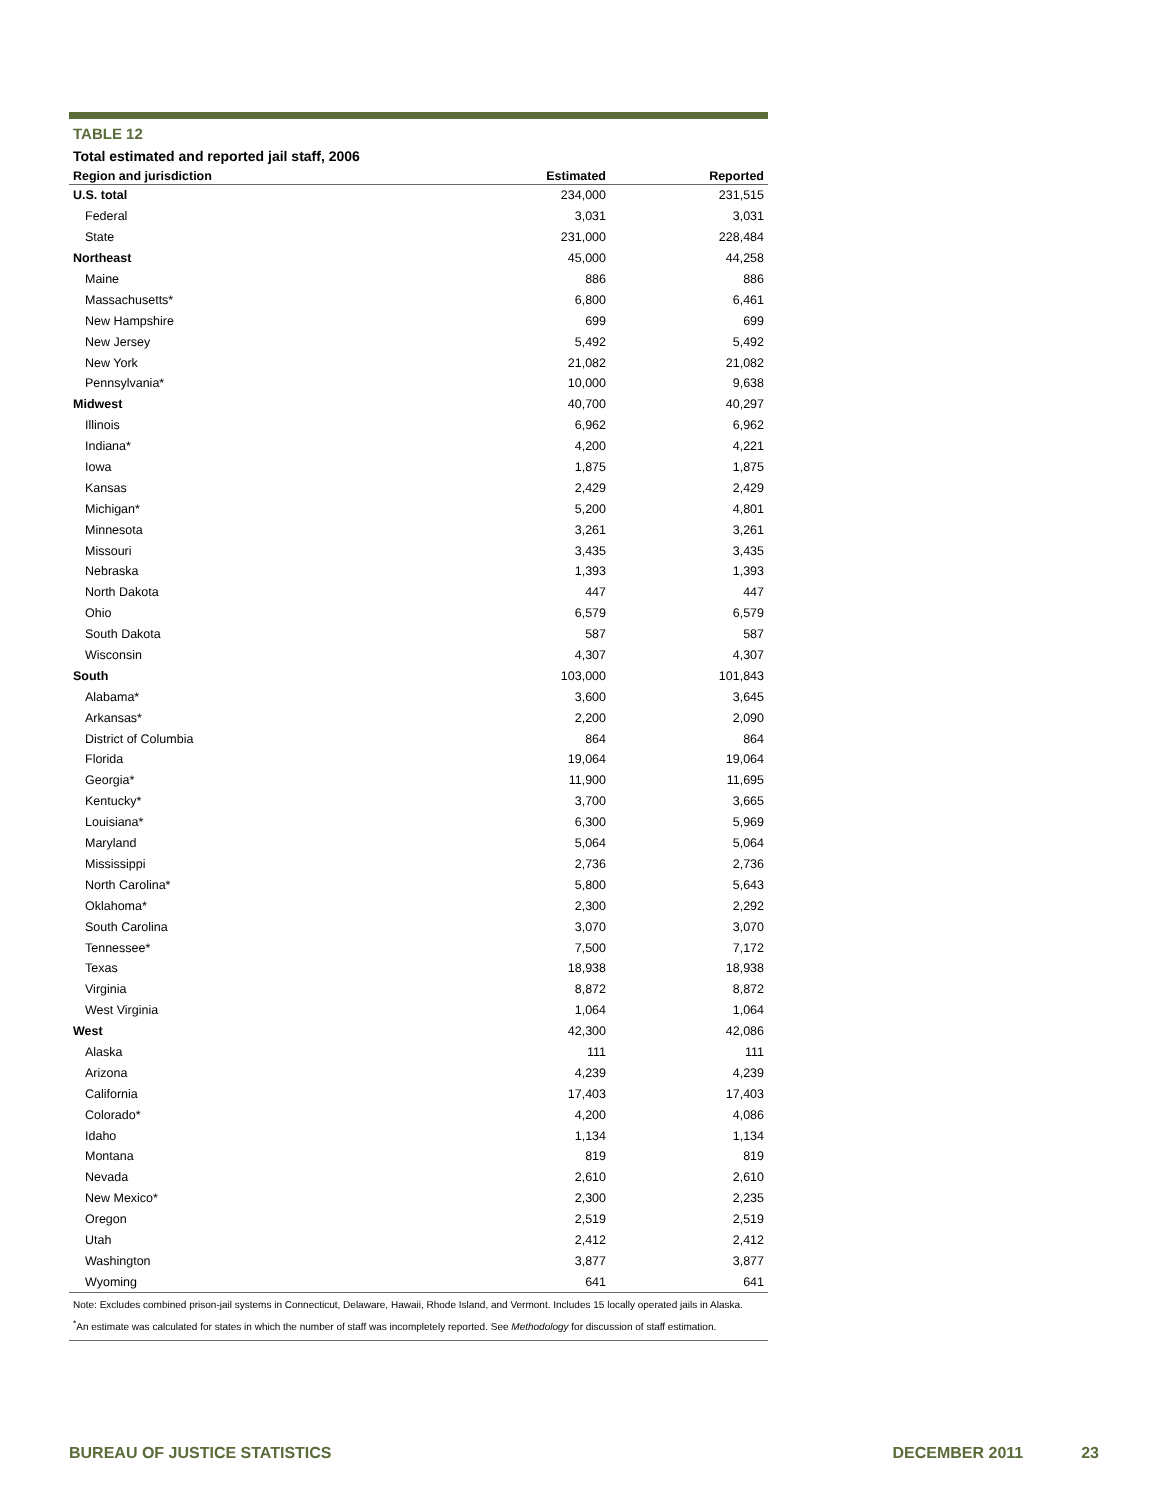TABLE 12
Total estimated and reported jail staff, 2006
| Region and jurisdiction | Estimated | Reported |
| --- | --- | --- |
| U.S. total | 234,000 | 231,515 |
| Federal | 3,031 | 3,031 |
| State | 231,000 | 228,484 |
| Northeast | 45,000 | 44,258 |
| Maine | 886 | 886 |
| Massachusetts* | 6,800 | 6,461 |
| New Hampshire | 699 | 699 |
| New Jersey | 5,492 | 5,492 |
| New York | 21,082 | 21,082 |
| Pennsylvania* | 10,000 | 9,638 |
| Midwest | 40,700 | 40,297 |
| Illinois | 6,962 | 6,962 |
| Indiana* | 4,200 | 4,221 |
| Iowa | 1,875 | 1,875 |
| Kansas | 2,429 | 2,429 |
| Michigan* | 5,200 | 4,801 |
| Minnesota | 3,261 | 3,261 |
| Missouri | 3,435 | 3,435 |
| Nebraska | 1,393 | 1,393 |
| North Dakota | 447 | 447 |
| Ohio | 6,579 | 6,579 |
| South Dakota | 587 | 587 |
| Wisconsin | 4,307 | 4,307 |
| South | 103,000 | 101,843 |
| Alabama* | 3,600 | 3,645 |
| Arkansas* | 2,200 | 2,090 |
| District of Columbia | 864 | 864 |
| Florida | 19,064 | 19,064 |
| Georgia* | 11,900 | 11,695 |
| Kentucky* | 3,700 | 3,665 |
| Louisiana* | 6,300 | 5,969 |
| Maryland | 5,064 | 5,064 |
| Mississippi | 2,736 | 2,736 |
| North Carolina* | 5,800 | 5,643 |
| Oklahoma* | 2,300 | 2,292 |
| South Carolina | 3,070 | 3,070 |
| Tennessee* | 7,500 | 7,172 |
| Texas | 18,938 | 18,938 |
| Virginia | 8,872 | 8,872 |
| West Virginia | 1,064 | 1,064 |
| West | 42,300 | 42,086 |
| Alaska | 111 | 111 |
| Arizona | 4,239 | 4,239 |
| California | 17,403 | 17,403 |
| Colorado* | 4,200 | 4,086 |
| Idaho | 1,134 | 1,134 |
| Montana | 819 | 819 |
| Nevada | 2,610 | 2,610 |
| New Mexico* | 2,300 | 2,235 |
| Oregon | 2,519 | 2,519 |
| Utah | 2,412 | 2,412 |
| Washington | 3,877 | 3,877 |
| Wyoming | 641 | 641 |
Note: Excludes combined prison-jail systems in Connecticut, Delaware, Hawaii, Rhode Island, and Vermont. Includes 15 locally operated jails in Alaska.
<sup>*</sup> An estimate was calculated for states in which the number of staff was incompletely reported. See Methodology for discussion of staff estimation.
BUREAU OF JUSTICE STATISTICS DECEMBER 2011 23